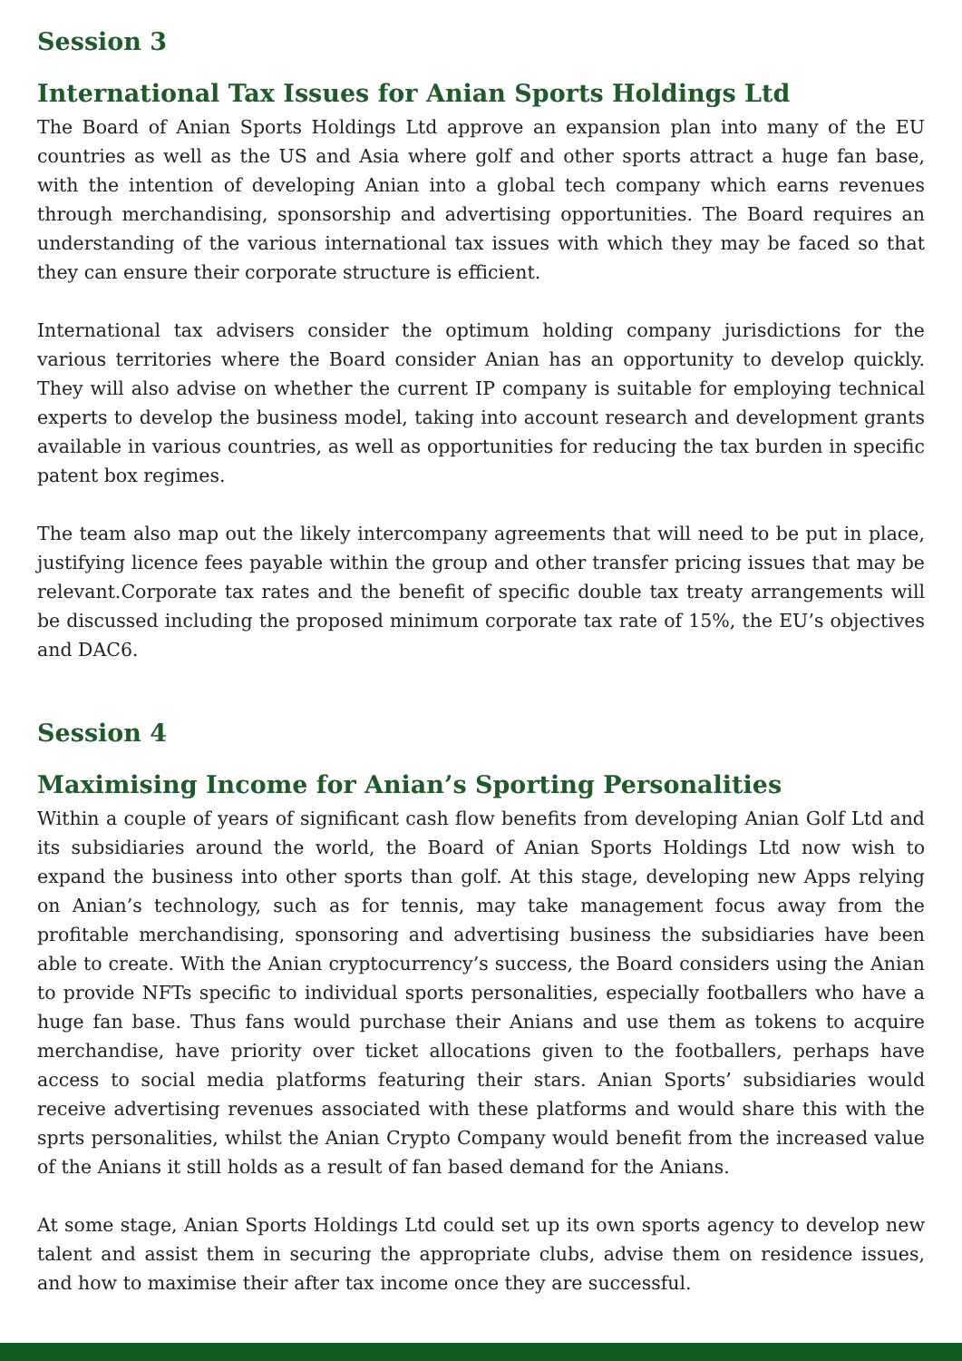Session 3
International Tax Issues for Anian Sports Holdings Ltd
The Board of Anian Sports Holdings Ltd approve an expansion plan into many of the EU countries as well as the US and Asia where golf and other sports attract a huge fan base, with the intention of developing Anian into a global tech company which earns revenues through merchandising, sponsorship and advertising opportunities. The Board requires an understanding of the various international tax issues with which they may be faced so that they can ensure their corporate structure is efficient.
International tax advisers consider the optimum holding company jurisdictions for the various territories where the Board consider Anian has an opportunity to develop quickly. They will also advise on whether the current IP company is suitable for employing technical experts to develop the business model, taking into account research and development grants available in various countries, as well as opportunities for reducing the tax burden in specific patent box regimes.
The team also map out the likely intercompany agreements that will need to be put in place, justifying licence fees payable within the group and other transfer pricing issues that may be relevant.Corporate tax rates and the benefit of specific double tax treaty arrangements will be discussed including the proposed minimum corporate tax rate of 15%, the EU’s objectives and DAC6.
Session 4
Maximising Income for Anian’s Sporting Personalities
Within a couple of years of significant cash flow benefits from developing Anian Golf Ltd and its subsidiaries around the world, the Board of Anian Sports Holdings Ltd now wish to expand the business into other sports than golf. At this stage, developing new Apps relying on Anian’s technology, such as for tennis, may take management focus away from the profitable merchandising, sponsoring and advertising business the subsidiaries have been able to create. With the Anian cryptocurrency’s success, the Board considers using the Anian to provide NFTs specific to individual sports personalities, especially footballers who have a huge fan base. Thus fans would purchase their Anians and use them as tokens to acquire merchandise, have priority over ticket allocations given to the footballers, perhaps have access to social media platforms featuring their stars. Anian Sports’ subsidiaries would receive advertising revenues associated with these platforms and would share this with the sprts personalities, whilst the Anian Crypto Company would benefit from the increased value of the Anians it still holds as a result of fan based demand for the Anians.
At some stage, Anian Sports Holdings Ltd could set up its own sports agency to develop new talent and assist them in securing the appropriate clubs, advise them on residence issues, and how to maximise their after tax income once they are successful.